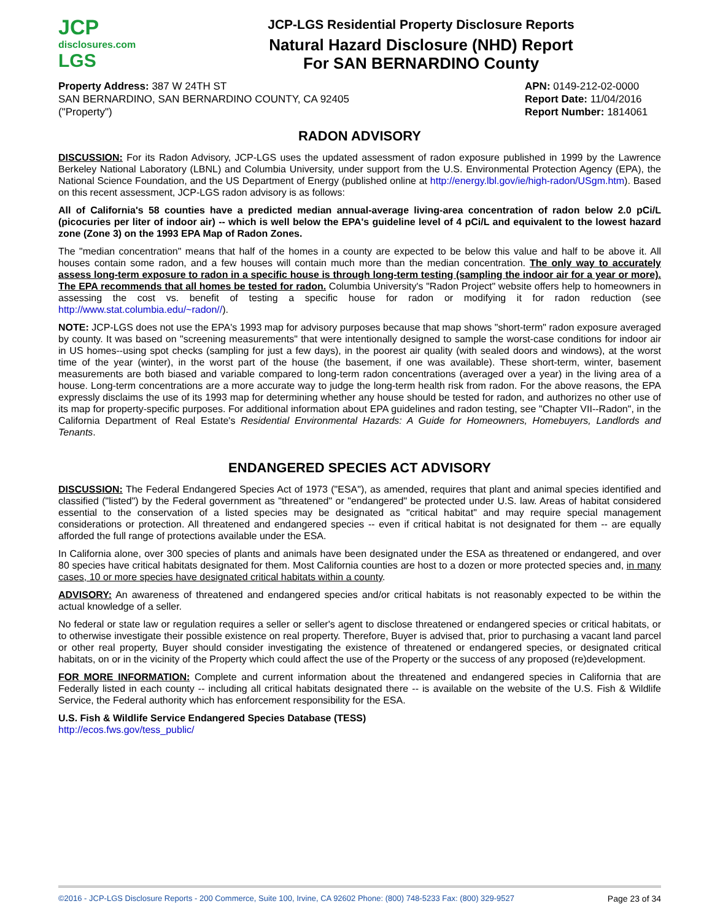JCP
disclosures.com
LGS
JCP-LGS Residential Property Disclosure Reports
Natural Hazard Disclosure (NHD) Report
For SAN BERNARDINO County
Property Address: 387 W 24TH ST
SAN BERNARDINO, SAN BERNARDINO COUNTY, CA 92405
("Property")
APN: 0149-212-02-0000
Report Date: 11/04/2016
Report Number: 1814061
RADON ADVISORY
DISCUSSION: For its Radon Advisory, JCP-LGS uses the updated assessment of radon exposure published in 1999 by the Lawrence Berkeley National Laboratory (LBNL) and Columbia University, under support from the U.S. Environmental Protection Agency (EPA), the National Science Foundation, and the US Department of Energy (published online at http://energy.lbl.gov/ie/high-radon/USgm.htm). Based on this recent assessment, JCP-LGS radon advisory is as follows:
All of California's 58 counties have a predicted median annual-average living-area concentration of radon below 2.0 pCi/L (picocuries per liter of indoor air) -- which is well below the EPA's guideline level of 4 pCi/L and equivalent to the lowest hazard zone (Zone 3) on the 1993 EPA Map of Radon Zones.
The "median concentration" means that half of the homes in a county are expected to be below this value and half to be above it. All houses contain some radon, and a few houses will contain much more than the median concentration. The only way to accurately assess long-term exposure to radon in a specific house is through long-term testing (sampling the indoor air for a year or more). The EPA recommends that all homes be tested for radon. Columbia University's "Radon Project" website offers help to homeowners in assessing the cost vs. benefit of testing a specific house for radon or modifying it for radon reduction (see http://www.stat.columbia.edu/~radon//).
NOTE: JCP-LGS does not use the EPA's 1993 map for advisory purposes because that map shows "short-term" radon exposure averaged by county. It was based on "screening measurements" that were intentionally designed to sample the worst-case conditions for indoor air in US homes--using spot checks (sampling for just a few days), in the poorest air quality (with sealed doors and windows), at the worst time of the year (winter), in the worst part of the house (the basement, if one was available). These short-term, winter, basement measurements are both biased and variable compared to long-term radon concentrations (averaged over a year) in the living area of a house. Long-term concentrations are a more accurate way to judge the long-term health risk from radon. For the above reasons, the EPA expressly disclaims the use of its 1993 map for determining whether any house should be tested for radon, and authorizes no other use of its map for property-specific purposes. For additional information about EPA guidelines and radon testing, see "Chapter VII--Radon", in the California Department of Real Estate's Residential Environmental Hazards: A Guide for Homeowners, Homebuyers, Landlords and Tenants.
ENDANGERED SPECIES ACT ADVISORY
DISCUSSION: The Federal Endangered Species Act of 1973 ("ESA"), as amended, requires that plant and animal species identified and classified ("listed") by the Federal government as "threatened" or "endangered" be protected under U.S. law. Areas of habitat considered essential to the conservation of a listed species may be designated as "critical habitat" and may require special management considerations or protection. All threatened and endangered species -- even if critical habitat is not designated for them -- are equally afforded the full range of protections available under the ESA.
In California alone, over 300 species of plants and animals have been designated under the ESA as threatened or endangered, and over 80 species have critical habitats designated for them. Most California counties are host to a dozen or more protected species and, in many cases, 10 or more species have designated critical habitats within a county.
ADVISORY: An awareness of threatened and endangered species and/or critical habitats is not reasonably expected to be within the actual knowledge of a seller.
No federal or state law or regulation requires a seller or seller's agent to disclose threatened or endangered species or critical habitats, or to otherwise investigate their possible existence on real property. Therefore, Buyer is advised that, prior to purchasing a vacant land parcel or other real property, Buyer should consider investigating the existence of threatened or endangered species, or designated critical habitats, on or in the vicinity of the Property which could affect the use of the Property or the success of any proposed (re)development.
FOR MORE INFORMATION: Complete and current information about the threatened and endangered species in California that are Federally listed in each county -- including all critical habitats designated there -- is available on the website of the U.S. Fish & Wildlife Service, the Federal authority which has enforcement responsibility for the ESA.
U.S. Fish & Wildlife Service Endangered Species Database (TESS)
http://ecos.fws.gov/tess_public/
©2016 - JCP-LGS Disclosure Reports - 200 Commerce, Suite 100, Irvine, CA 92602 Phone: (800) 748-5233 Fax: (800) 329-9527 Page 23 of 34